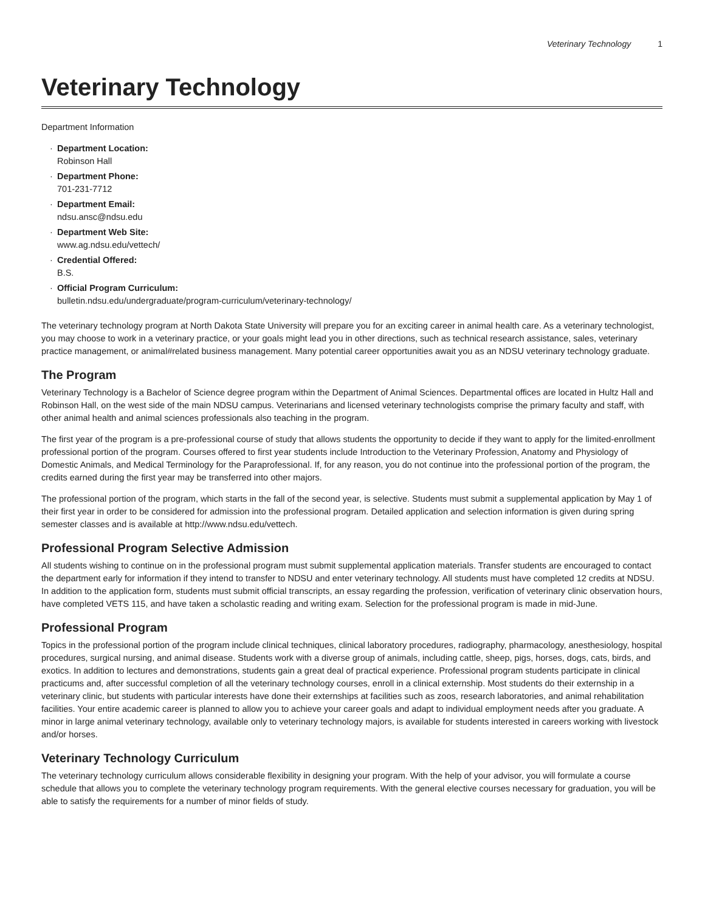Veterinary Technology 1
Veterinary Technology
Department Information
· Department Location:
Robinson Hall
· Department Phone:
701-231-7712
· Department Email:
ndsu.ansc@ndsu.edu
· Department Web Site:
www.ag.ndsu.edu/vettech/
· Credential Offered:
B.S.
· Official Program Curriculum:
bulletin.ndsu.edu/undergraduate/program-curriculum/veterinary-technology/
The veterinary technology program at North Dakota State University will prepare you for an exciting career in animal health care. As a veterinary technologist, you may choose to work in a veterinary practice, or your goals might lead you in other directions, such as technical research assistance, sales, veterinary practice management, or animal#related business management. Many potential career opportunities await you as an NDSU veterinary technology graduate.
The Program
Veterinary Technology is a Bachelor of Science degree program within the Department of Animal Sciences. Departmental offices are located in Hultz Hall and Robinson Hall, on the west side of the main NDSU campus. Veterinarians and licensed veterinary technologists comprise the primary faculty and staff, with other animal health and animal sciences professionals also teaching in the program.
The first year of the program is a pre-professional course of study that allows students the opportunity to decide if they want to apply for the limited-enrollment professional portion of the program. Courses offered to first year students include Introduction to the Veterinary Profession, Anatomy and Physiology of Domestic Animals, and Medical Terminology for the Paraprofessional. If, for any reason, you do not continue into the professional portion of the program, the credits earned during the first year may be transferred into other majors.
The professional portion of the program, which starts in the fall of the second year, is selective. Students must submit a supplemental application by May 1 of their first year in order to be considered for admission into the professional program. Detailed application and selection information is given during spring semester classes and is available at http://www.ndsu.edu/vettech.
Professional Program Selective Admission
All students wishing to continue on in the professional program must submit supplemental application materials. Transfer students are encouraged to contact the department early for information if they intend to transfer to NDSU and enter veterinary technology. All students must have completed 12 credits at NDSU. In addition to the application form, students must submit official transcripts, an essay regarding the profession, verification of veterinary clinic observation hours, have completed VETS 115, and have taken a scholastic reading and writing exam. Selection for the professional program is made in mid-June.
Professional Program
Topics in the professional portion of the program include clinical techniques, clinical laboratory procedures, radiography, pharmacology, anesthesiology, hospital procedures, surgical nursing, and animal disease. Students work with a diverse group of animals, including cattle, sheep, pigs, horses, dogs, cats, birds, and exotics. In addition to lectures and demonstrations, students gain a great deal of practical experience. Professional program students participate in clinical practicums and, after successful completion of all the veterinary technology courses, enroll in a clinical externship. Most students do their externship in a veterinary clinic, but students with particular interests have done their externships at facilities such as zoos, research laboratories, and animal rehabilitation facilities. Your entire academic career is planned to allow you to achieve your career goals and adapt to individual employment needs after you graduate. A minor in large animal veterinary technology, available only to veterinary technology majors, is available for students interested in careers working with livestock and/or horses.
Veterinary Technology Curriculum
The veterinary technology curriculum allows considerable flexibility in designing your program. With the help of your advisor, you will formulate a course schedule that allows you to complete the veterinary technology program requirements. With the general elective courses necessary for graduation, you will be able to satisfy the requirements for a number of minor fields of study.